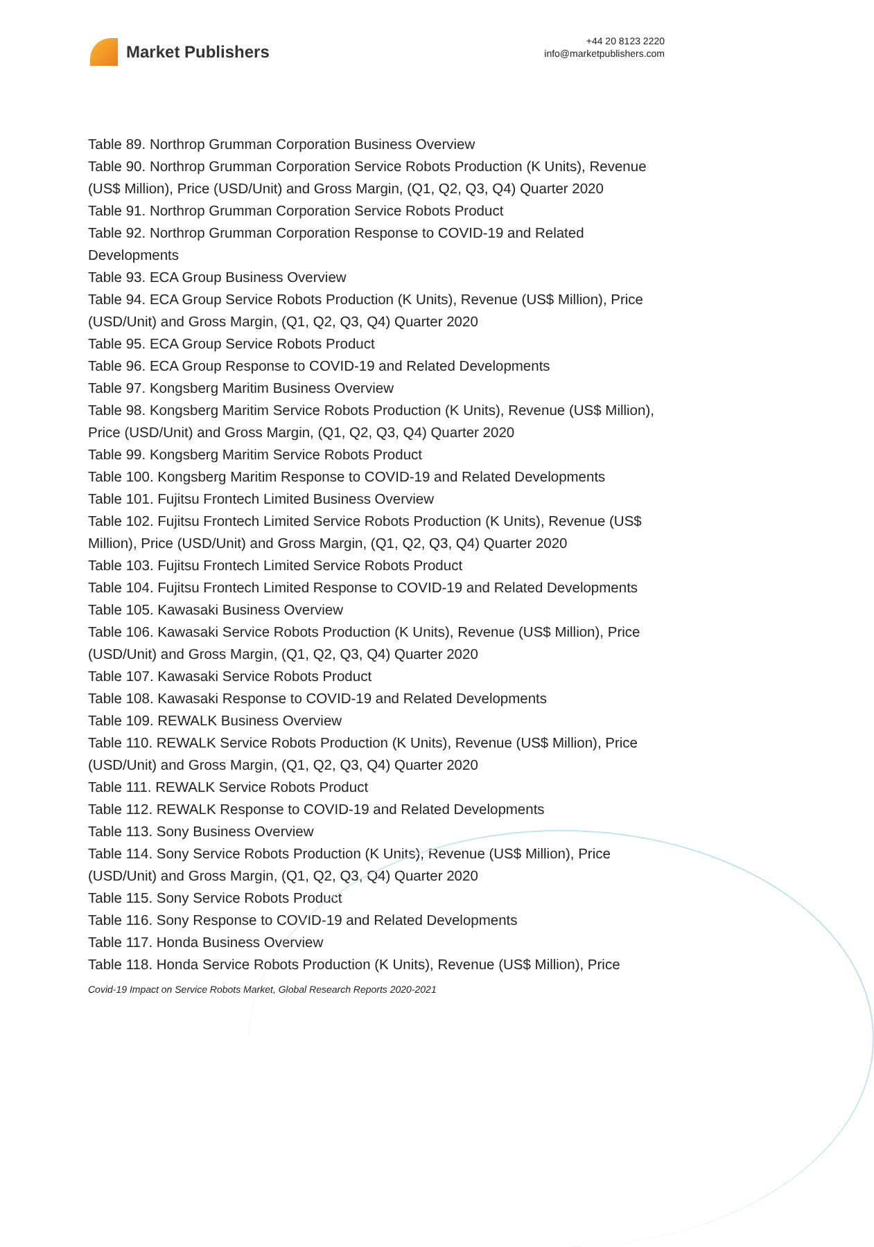Market Publishers
+44 20 8123 2220
info@marketpublishers.com
Table 89. Northrop Grumman Corporation Business Overview
Table 90. Northrop Grumman Corporation Service Robots Production (K Units), Revenue (US$ Million), Price (USD/Unit) and Gross Margin, (Q1, Q2, Q3, Q4) Quarter 2020
Table 91. Northrop Grumman Corporation Service Robots Product
Table 92. Northrop Grumman Corporation Response to COVID-19 and Related Developments
Table 93. ECA Group Business Overview
Table 94. ECA Group Service Robots Production (K Units), Revenue (US$ Million), Price (USD/Unit) and Gross Margin, (Q1, Q2, Q3, Q4) Quarter 2020
Table 95. ECA Group Service Robots Product
Table 96. ECA Group Response to COVID-19 and Related Developments
Table 97. Kongsberg Maritim Business Overview
Table 98. Kongsberg Maritim Service Robots Production (K Units), Revenue (US$ Million), Price (USD/Unit) and Gross Margin, (Q1, Q2, Q3, Q4) Quarter 2020
Table 99. Kongsberg Maritim Service Robots Product
Table 100. Kongsberg Maritim Response to COVID-19 and Related Developments
Table 101. Fujitsu Frontech Limited Business Overview
Table 102. Fujitsu Frontech Limited Service Robots Production (K Units), Revenue (US$ Million), Price (USD/Unit) and Gross Margin, (Q1, Q2, Q3, Q4) Quarter 2020
Table 103. Fujitsu Frontech Limited Service Robots Product
Table 104. Fujitsu Frontech Limited Response to COVID-19 and Related Developments
Table 105. Kawasaki Business Overview
Table 106. Kawasaki Service Robots Production (K Units), Revenue (US$ Million), Price (USD/Unit) and Gross Margin, (Q1, Q2, Q3, Q4) Quarter 2020
Table 107. Kawasaki Service Robots Product
Table 108. Kawasaki Response to COVID-19 and Related Developments
Table 109. REWALK Business Overview
Table 110. REWALK Service Robots Production (K Units), Revenue (US$ Million), Price (USD/Unit) and Gross Margin, (Q1, Q2, Q3, Q4) Quarter 2020
Table 111. REWALK Service Robots Product
Table 112. REWALK Response to COVID-19 and Related Developments
Table 113. Sony Business Overview
Table 114. Sony Service Robots Production (K Units), Revenue (US$ Million), Price (USD/Unit) and Gross Margin, (Q1, Q2, Q3, Q4) Quarter 2020
Table 115. Sony Service Robots Product
Table 116. Sony Response to COVID-19 and Related Developments
Table 117. Honda Business Overview
Table 118. Honda Service Robots Production (K Units), Revenue (US$ Million), Price
Covid-19 Impact on Service Robots Market, Global Research Reports 2020-2021